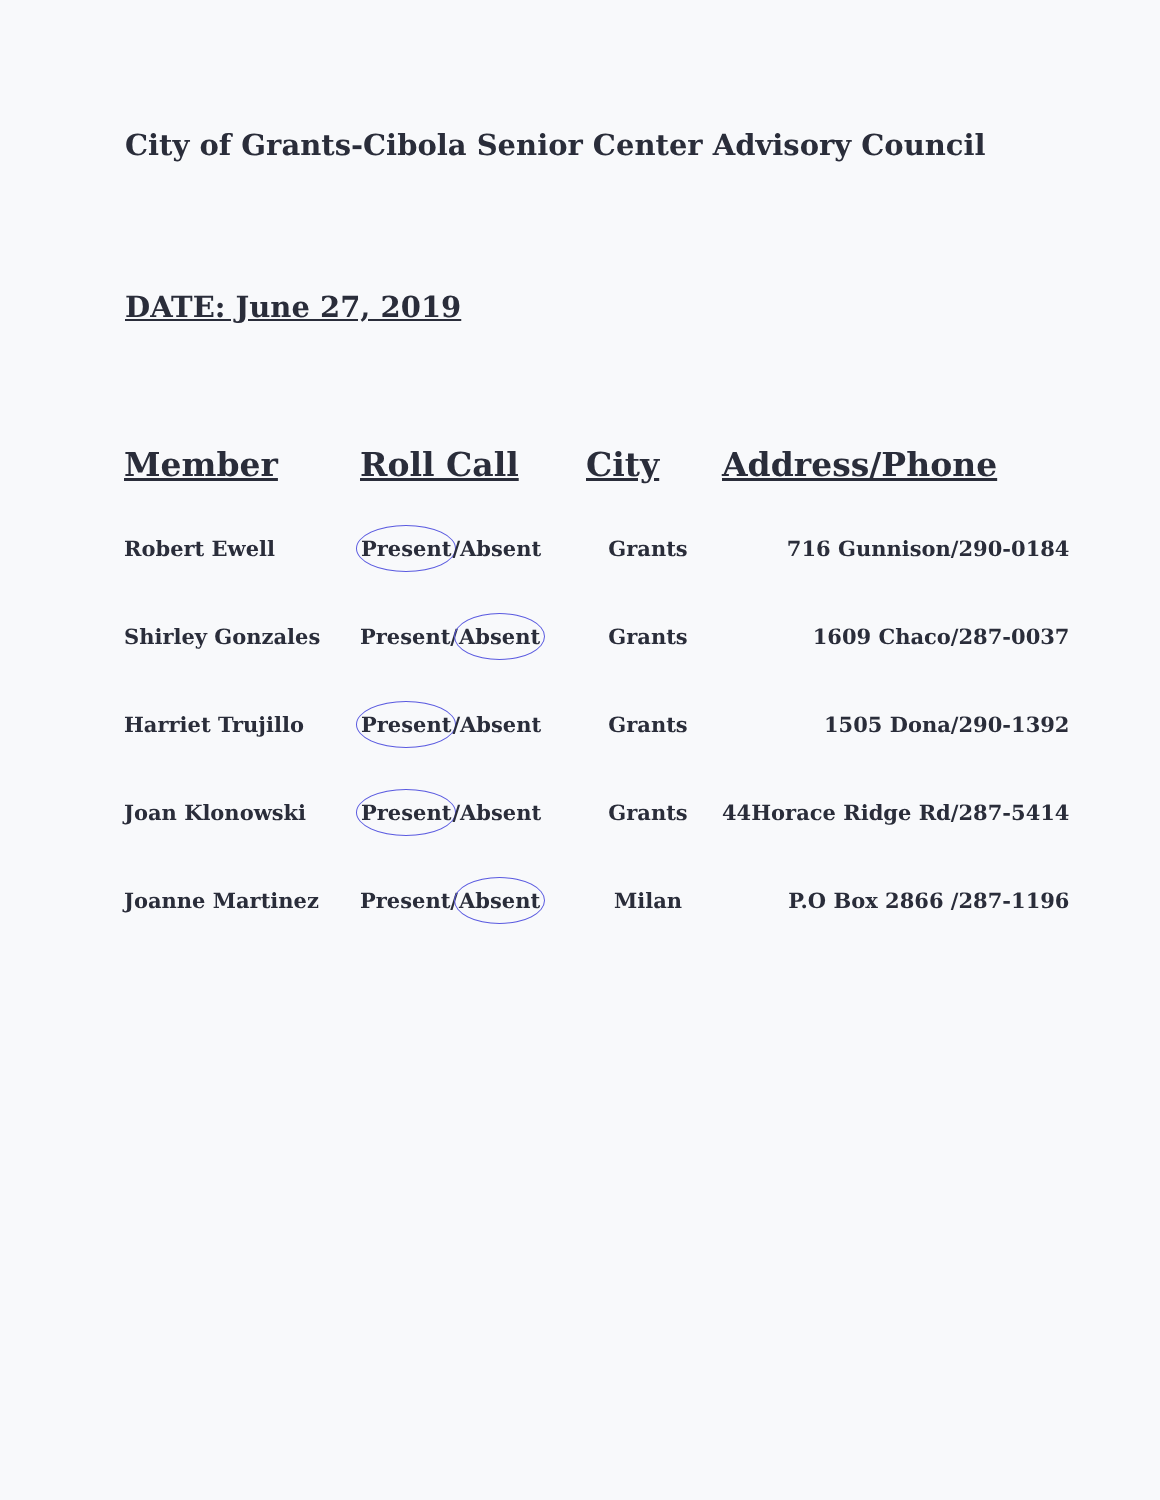City of Grants-Cibola Senior Center Advisory Council
DATE: June 27, 2019
| Member | Roll Call | City | Address/Phone |
| --- | --- | --- | --- |
| Robert Ewell | Present /Absent | Grants | 716 Gunnison/290-0184 |
| Shirley Gonzales | Present/ Absent | Grants | 1609 Chaco/287-0037 |
| Harriet Trujillo | Present /Absent | Grants | 1505 Dona/290-1392 |
| Joan Klonowski | Present /Absent | Grants | 44Horace Ridge Rd/287-5414 |
| Joanne Martinez | Present/ Absent | Milan | P.O Box 2866 /287-1196 |